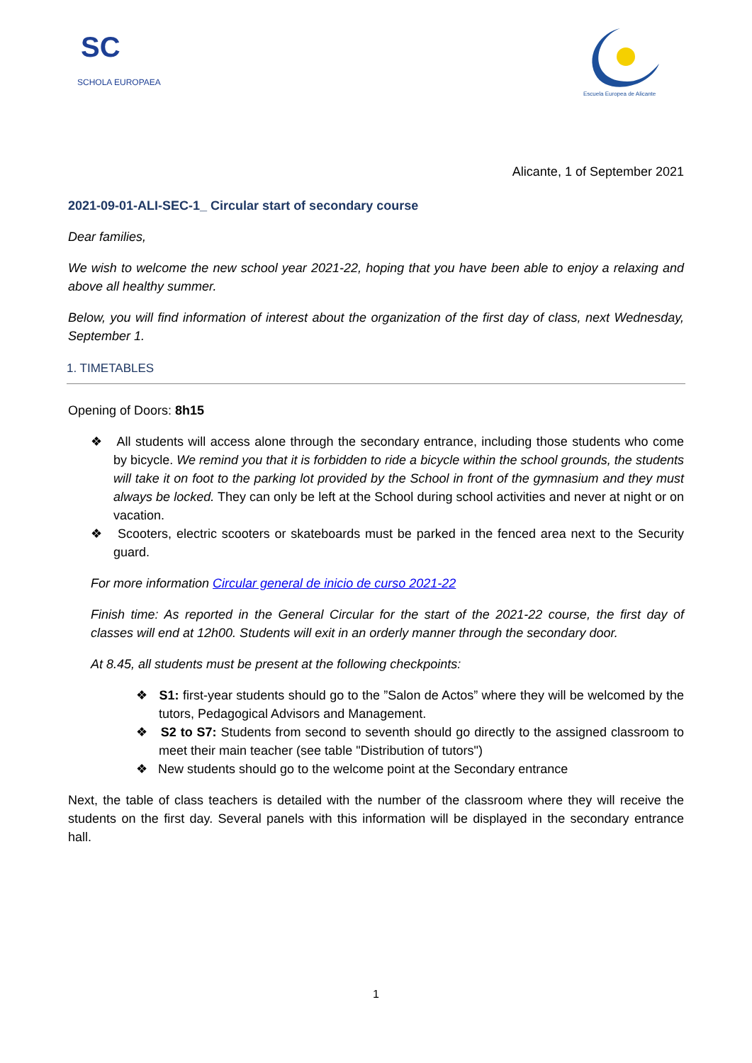SC
SCHOLA EUROPAEA
Escuela Europea de Alicante
Alicante, 1 of September 2021
2021-09-01-ALI-SEC-1_ Circular start of secondary course
Dear families,
We wish to welcome the new school year 2021-22, hoping that you have been able to enjoy a relaxing and above all healthy summer.
Below, you will find information of interest about the organization of the first day of class, next Wednesday, September 1.
1. TIMETABLES
Opening of Doors: 8h15
❖ All students will access alone through the secondary entrance, including those students who come by bicycle. We remind you that it is forbidden to ride a bicycle within the school grounds, the students will take it on foot to the parking lot provided by the School in front of the gymnasium and they must always be locked. They can only be left at the School during school activities and never at night or on vacation.
❖ Scooters, electric scooters or skateboards must be parked in the fenced area next to the Security guard.
For more information Circular general de inicio de curso 2021-22
Finish time: As reported in the General Circular for the start of the 2021-22 course, the first day of classes will end at 12h00. Students will exit in an orderly manner through the secondary door.
At 8.45, all students must be present at the following checkpoints:
❖ S1: first-year students should go to the ”Salon de Actos” where they will be welcomed by the tutors, Pedagogical Advisors and Management.
❖ S2 to S7: Students from second to seventh should go directly to the assigned classroom to meet their main teacher (see table "Distribution of tutors")
❖ New students should go to the welcome point at the Secondary entrance
Next, the table of class teachers is detailed with the number of the classroom where they will receive the students on the first day. Several panels with this information will be displayed in the secondary entrance hall.
1